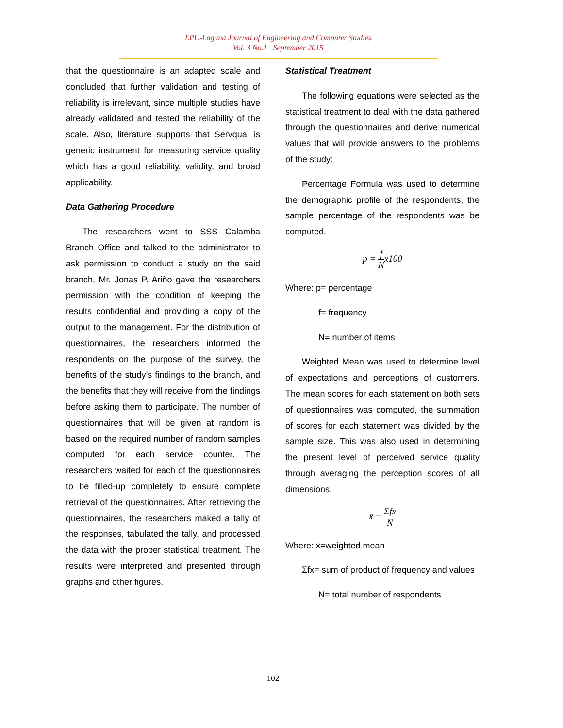LPU-Laguna Journal of Engineering and Computer Studies
Vol. 3 No.1 September 2015
that the questionnaire is an adapted scale and concluded that further validation and testing of reliability is irrelevant, since multiple studies have already validated and tested the reliability of the scale. Also, literature supports that Servqual is generic instrument for measuring service quality which has a good reliability, validity, and broad applicability.
Data Gathering Procedure
The researchers went to SSS Calamba Branch Office and talked to the administrator to ask permission to conduct a study on the said branch. Mr. Jonas P. Ariño gave the researchers permission with the condition of keeping the results confidential and providing a copy of the output to the management. For the distribution of questionnaires, the researchers informed the respondents on the purpose of the survey, the benefits of the study’s findings to the branch, and the benefits that they will receive from the findings before asking them to participate. The number of questionnaires that will be given at random is based on the required number of random samples computed for each service counter. The researchers waited for each of the questionnaires to be filled-up completely to ensure complete retrieval of the questionnaires. After retrieving the questionnaires, the researchers maked a tally of the responses, tabulated the tally, and processed the data with the proper statistical treatment. The results were interpreted and presented through graphs and other figures.
Statistical Treatment
The following equations were selected as the statistical treatment to deal with the data gathered through the questionnaires and derive numerical values that will provide answers to the problems of the study:
Percentage Formula was used to determine the demographic profile of the respondents, the sample percentage of the respondents was be computed.
p = f Nx100
Where: p= percentage
f= frequency
N= number of items
Weighted Mean was used to determine level of expectations and perceptions of customers. The mean scores for each statement on both sets of questionnaires was computed, the summation of scores for each statement was divided by the sample size. This was also used in determining the present level of perceived service quality through averaging the perception scores of all dimensions.
x̄ = Σfx N
Where: x̄=weighted mean
Σfx= sum of product of frequency and values
N= total number of respondents
102